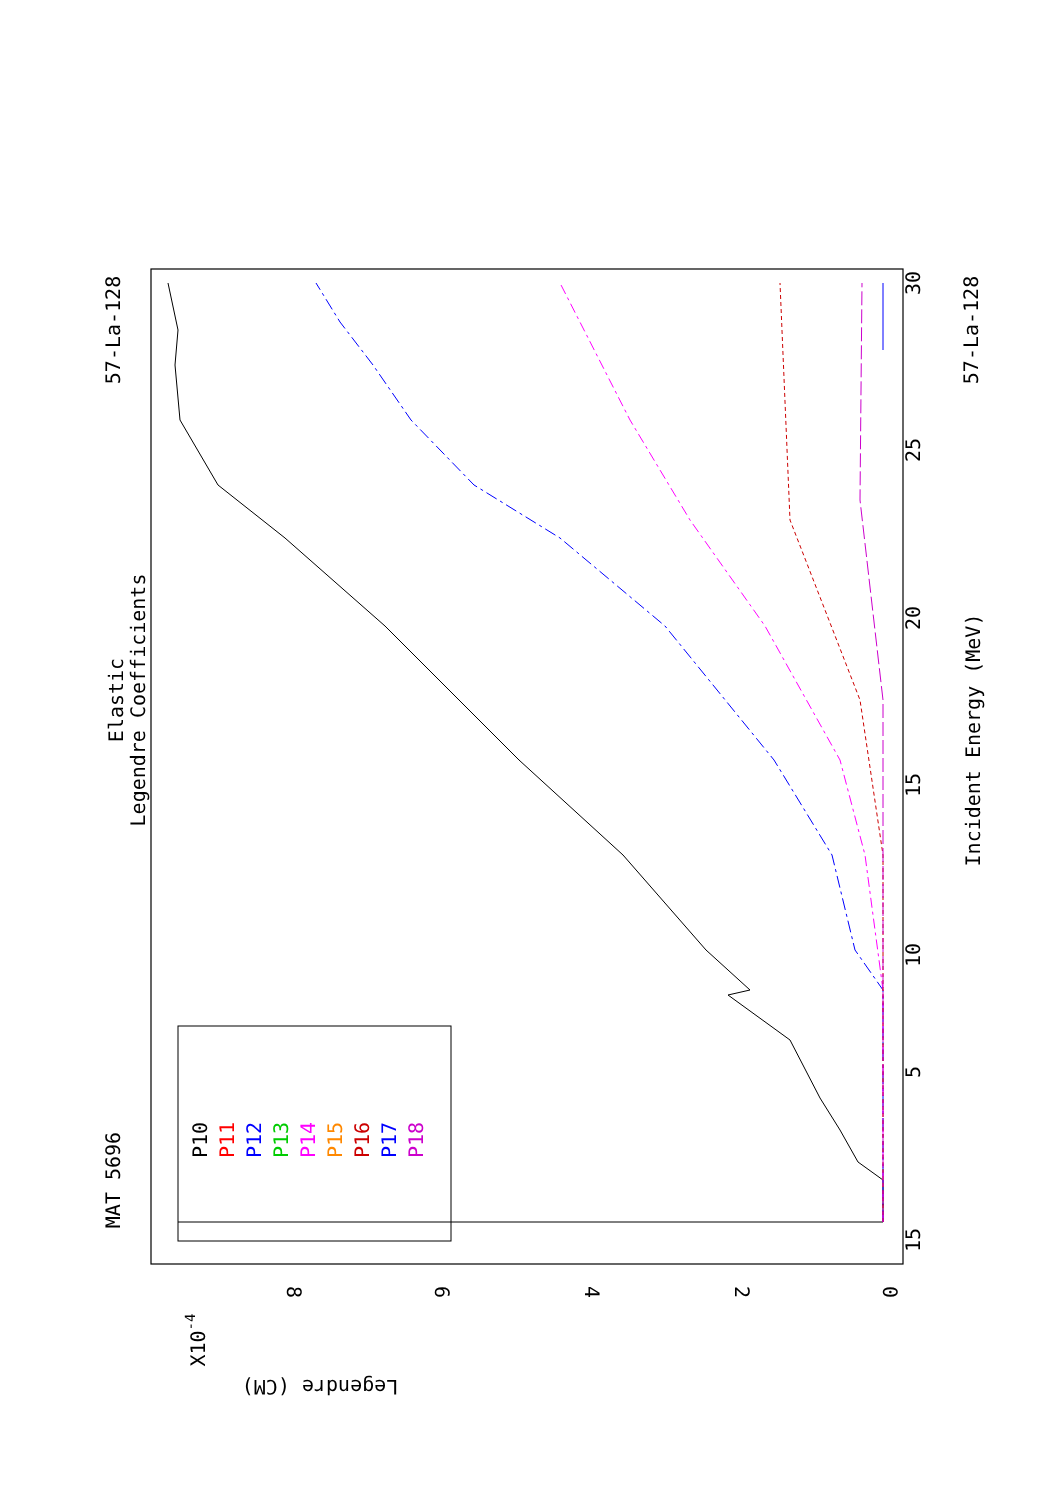Elastic
Legendre Coefficients
MAT 5696
57-La-128
57-La-128
Incident Energy (MeV)
15
5
10
15
20
25
30
0
2
4
6
8
X10-4
Legendre (CM)
P10
P11
P12
P13
P14
P15
P16
P17
P18